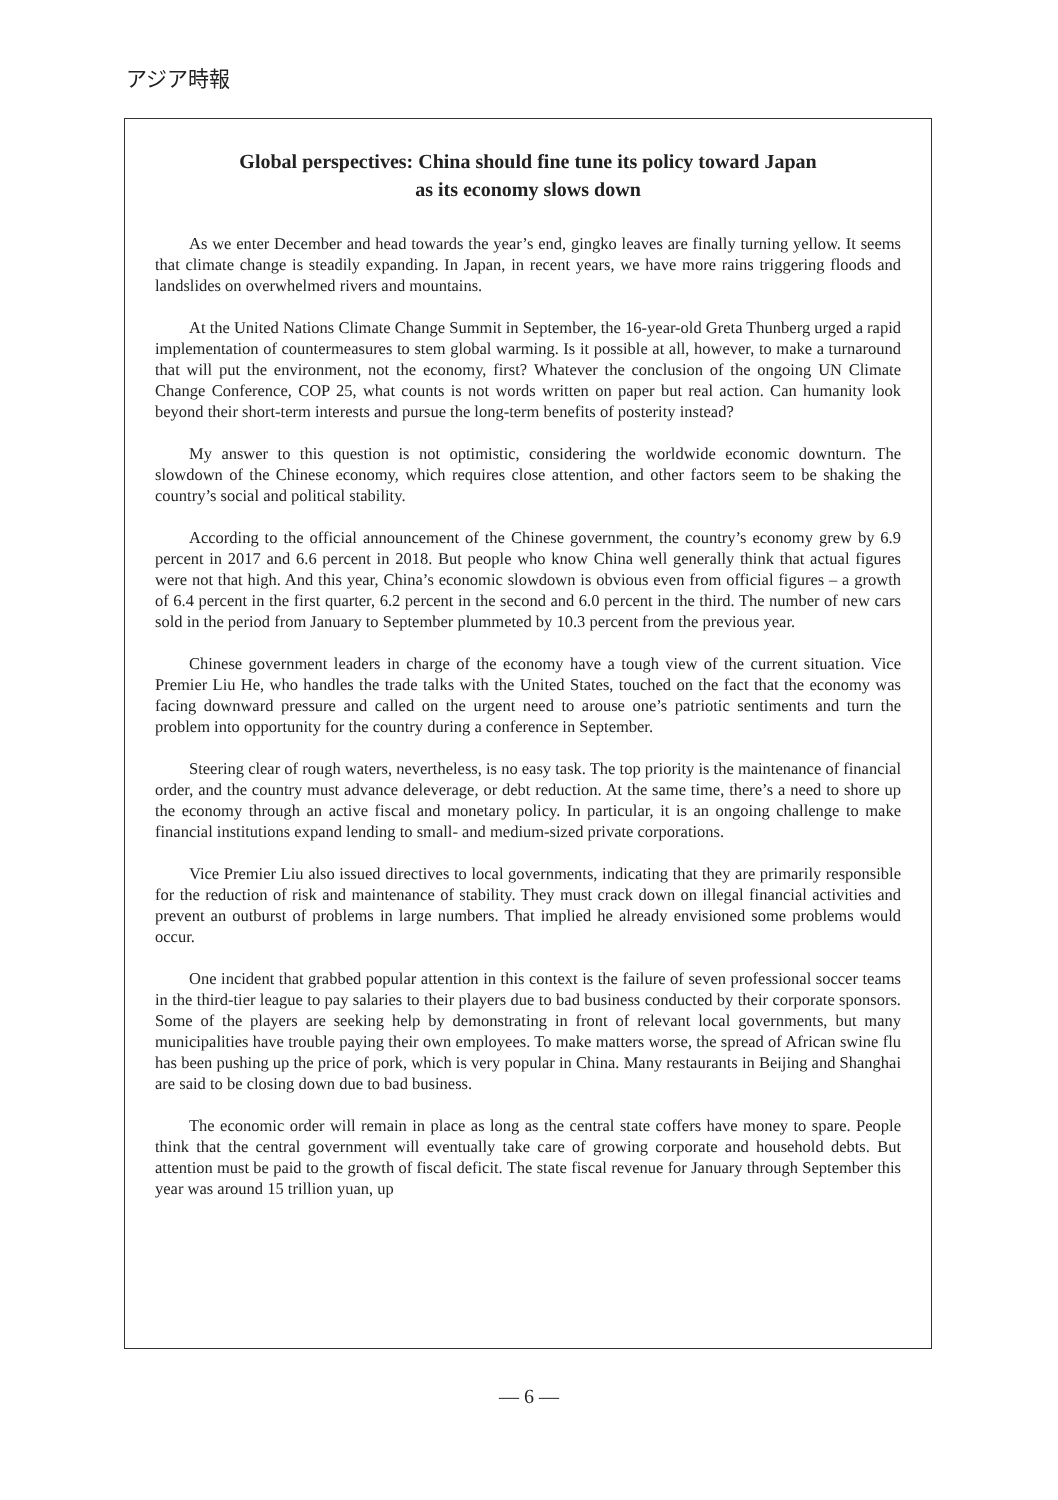アジア時報
Global perspectives: China should fine tune its policy toward Japan
as its economy slows down
As we enter December and head towards the year’s end, gingko leaves are finally turning yellow. It seems that climate change is steadily expanding. In Japan, in recent years, we have more rains triggering floods and landslides on overwhelmed rivers and mountains.
At the United Nations Climate Change Summit in September, the 16-year-old Greta Thunberg urged a rapid implementation of countermeasures to stem global warming. Is it possible at all, however, to make a turnaround that will put the environment, not the economy, first? Whatever the conclusion of the ongoing UN Climate Change Conference, COP 25, what counts is not words written on paper but real action. Can humanity look beyond their short-term interests and pursue the long-term benefits of posterity instead?
My answer to this question is not optimistic, considering the worldwide economic downturn. The slowdown of the Chinese economy, which requires close attention, and other factors seem to be shaking the country’s social and political stability.
According to the official announcement of the Chinese government, the country’s economy grew by 6.9 percent in 2017 and 6.6 percent in 2018. But people who know China well generally think that actual figures were not that high. And this year, China’s economic slowdown is obvious even from official figures – a growth of 6.4 percent in the first quarter, 6.2 percent in the second and 6.0 percent in the third. The number of new cars sold in the period from January to September plummeted by 10.3 percent from the previous year.
Chinese government leaders in charge of the economy have a tough view of the current situation. Vice Premier Liu He, who handles the trade talks with the United States, touched on the fact that the economy was facing downward pressure and called on the urgent need to arouse one’s patriotic sentiments and turn the problem into opportunity for the country during a conference in September.
Steering clear of rough waters, nevertheless, is no easy task. The top priority is the maintenance of financial order, and the country must advance deleverage, or debt reduction. At the same time, there’s a need to shore up the economy through an active fiscal and monetary policy. In particular, it is an ongoing challenge to make financial institutions expand lending to small- and medium-sized private corporations.
Vice Premier Liu also issued directives to local governments, indicating that they are primarily responsible for the reduction of risk and maintenance of stability. They must crack down on illegal financial activities and prevent an outburst of problems in large numbers. That implied he already envisioned some problems would occur.
One incident that grabbed popular attention in this context is the failure of seven professional soccer teams in the third-tier league to pay salaries to their players due to bad business conducted by their corporate sponsors. Some of the players are seeking help by demonstrating in front of relevant local governments, but many municipalities have trouble paying their own employees. To make matters worse, the spread of African swine flu has been pushing up the price of pork, which is very popular in China. Many restaurants in Beijing and Shanghai are said to be closing down due to bad business.
The economic order will remain in place as long as the central state coffers have money to spare. People think that the central government will eventually take care of growing corporate and household debts. But attention must be paid to the growth of fiscal deficit. The state fiscal revenue for January through September this year was around 15 trillion yuan, up
— 6 —